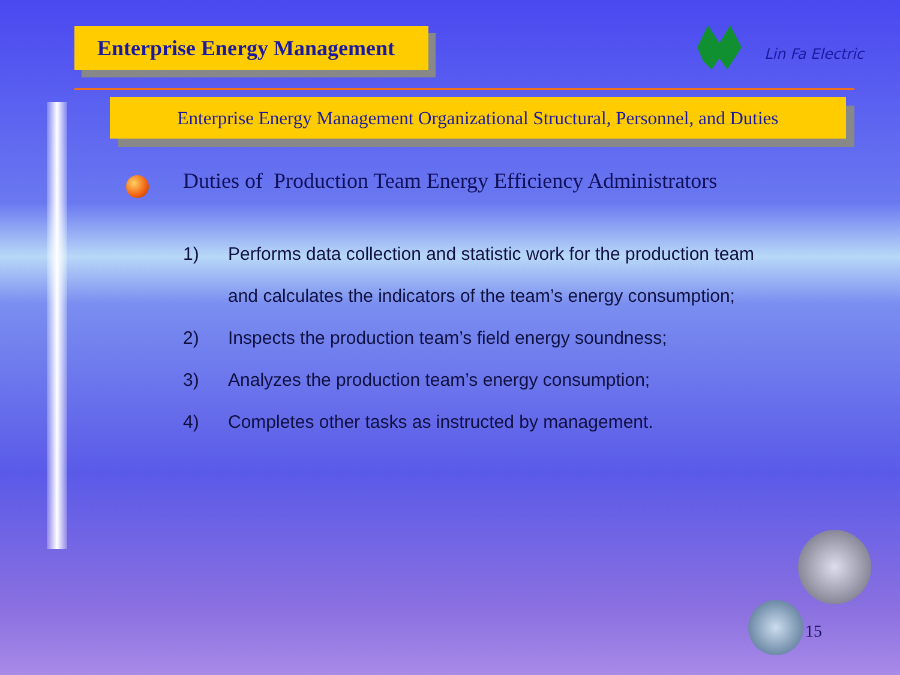Enterprise Energy Management
Lin Fa Electric
Enterprise Energy Management Organizational Structural, Personnel, and Duties
Duties of Production Team Energy Efficiency Administrators
1) Performs data collection and statistic work for the production team and calculates the indicators of the team’s energy consumption;
2) Inspects the production team’s field energy soundness;
3) Analyzes the production team’s energy consumption;
4) Completes other tasks as instructed by management.
15